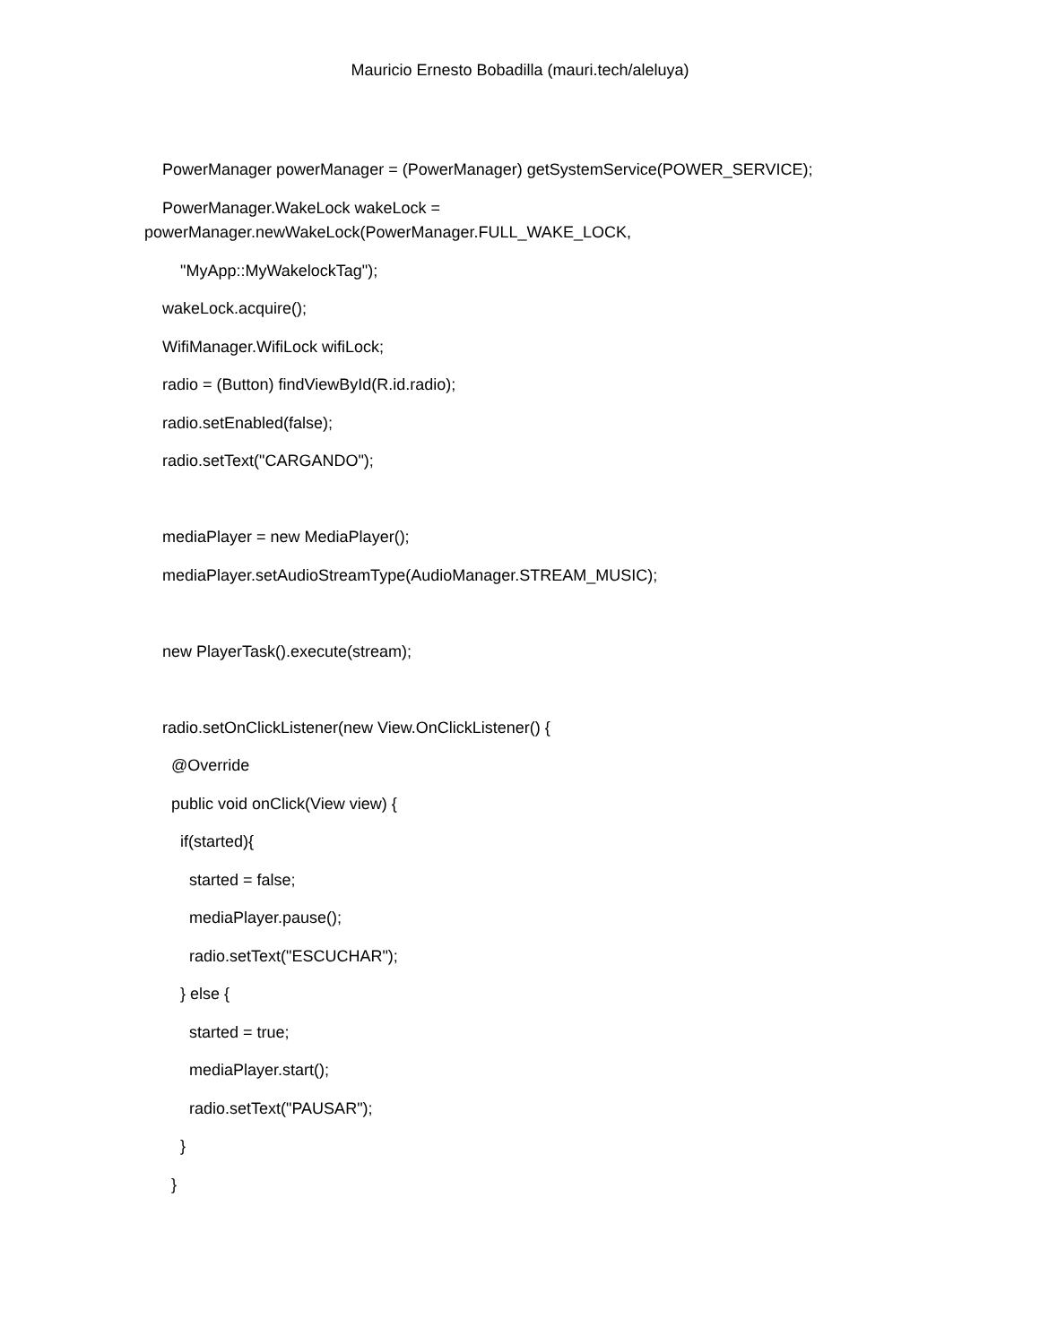Mauricio Ernesto Bobadilla (mauri.tech/aleluya)
PowerManager powerManager = (PowerManager) getSystemService(POWER_SERVICE);
PowerManager.WakeLock wakeLock = powerManager.newWakeLock(PowerManager.FULL_WAKE_LOCK,
"MyApp::MyWakelockTag");
wakeLock.acquire();
WifiManager.WifiLock wifiLock;
radio = (Button) findViewById(R.id.radio);
radio.setEnabled(false);
radio.setText("CARGANDO");
mediaPlayer = new MediaPlayer();
mediaPlayer.setAudioStreamType(AudioManager.STREAM_MUSIC);
new PlayerTask().execute(stream);
radio.setOnClickListener(new View.OnClickListener() {
@Override
public void onClick(View view) {
if(started){
started = false;
mediaPlayer.pause();
radio.setText("ESCUCHAR");
} else {
started = true;
mediaPlayer.start();
radio.setText("PAUSAR");
}
}